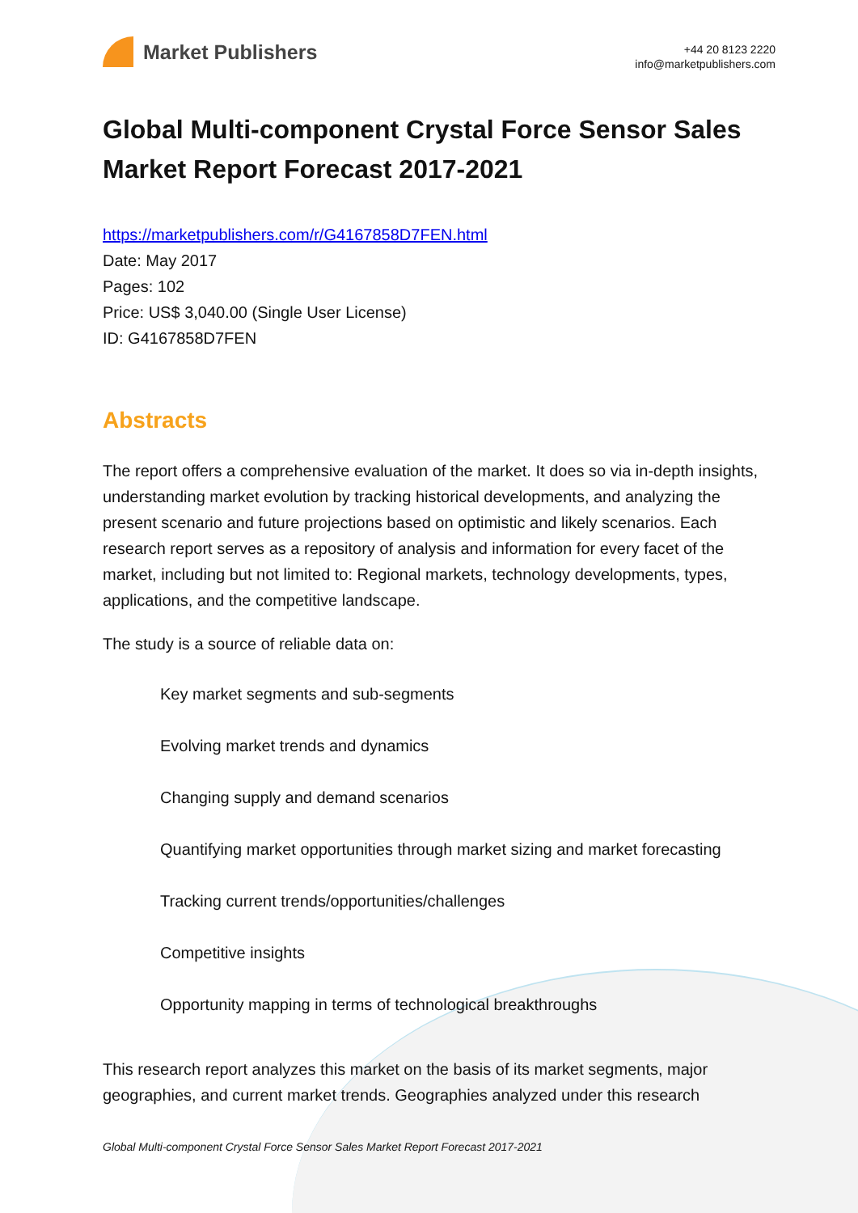Market Publishers
+44 20 8123 2220
info@marketpublishers.com
Global Multi-component Crystal Force Sensor Sales Market Report Forecast 2017-2021
https://marketpublishers.com/r/G4167858D7FEN.html
Date: May 2017
Pages: 102
Price: US$ 3,040.00 (Single User License)
ID: G4167858D7FEN
Abstracts
The report offers a comprehensive evaluation of the market. It does so via in-depth insights, understanding market evolution by tracking historical developments, and analyzing the present scenario and future projections based on optimistic and likely scenarios. Each research report serves as a repository of analysis and information for every facet of the market, including but not limited to: Regional markets, technology developments, types, applications, and the competitive landscape.
The study is a source of reliable data on:
Key market segments and sub-segments
Evolving market trends and dynamics
Changing supply and demand scenarios
Quantifying market opportunities through market sizing and market forecasting
Tracking current trends/opportunities/challenges
Competitive insights
Opportunity mapping in terms of technological breakthroughs
This research report analyzes this market on the basis of its market segments, major geographies, and current market trends. Geographies analyzed under this research
Global Multi-component Crystal Force Sensor Sales Market Report Forecast 2017-2021